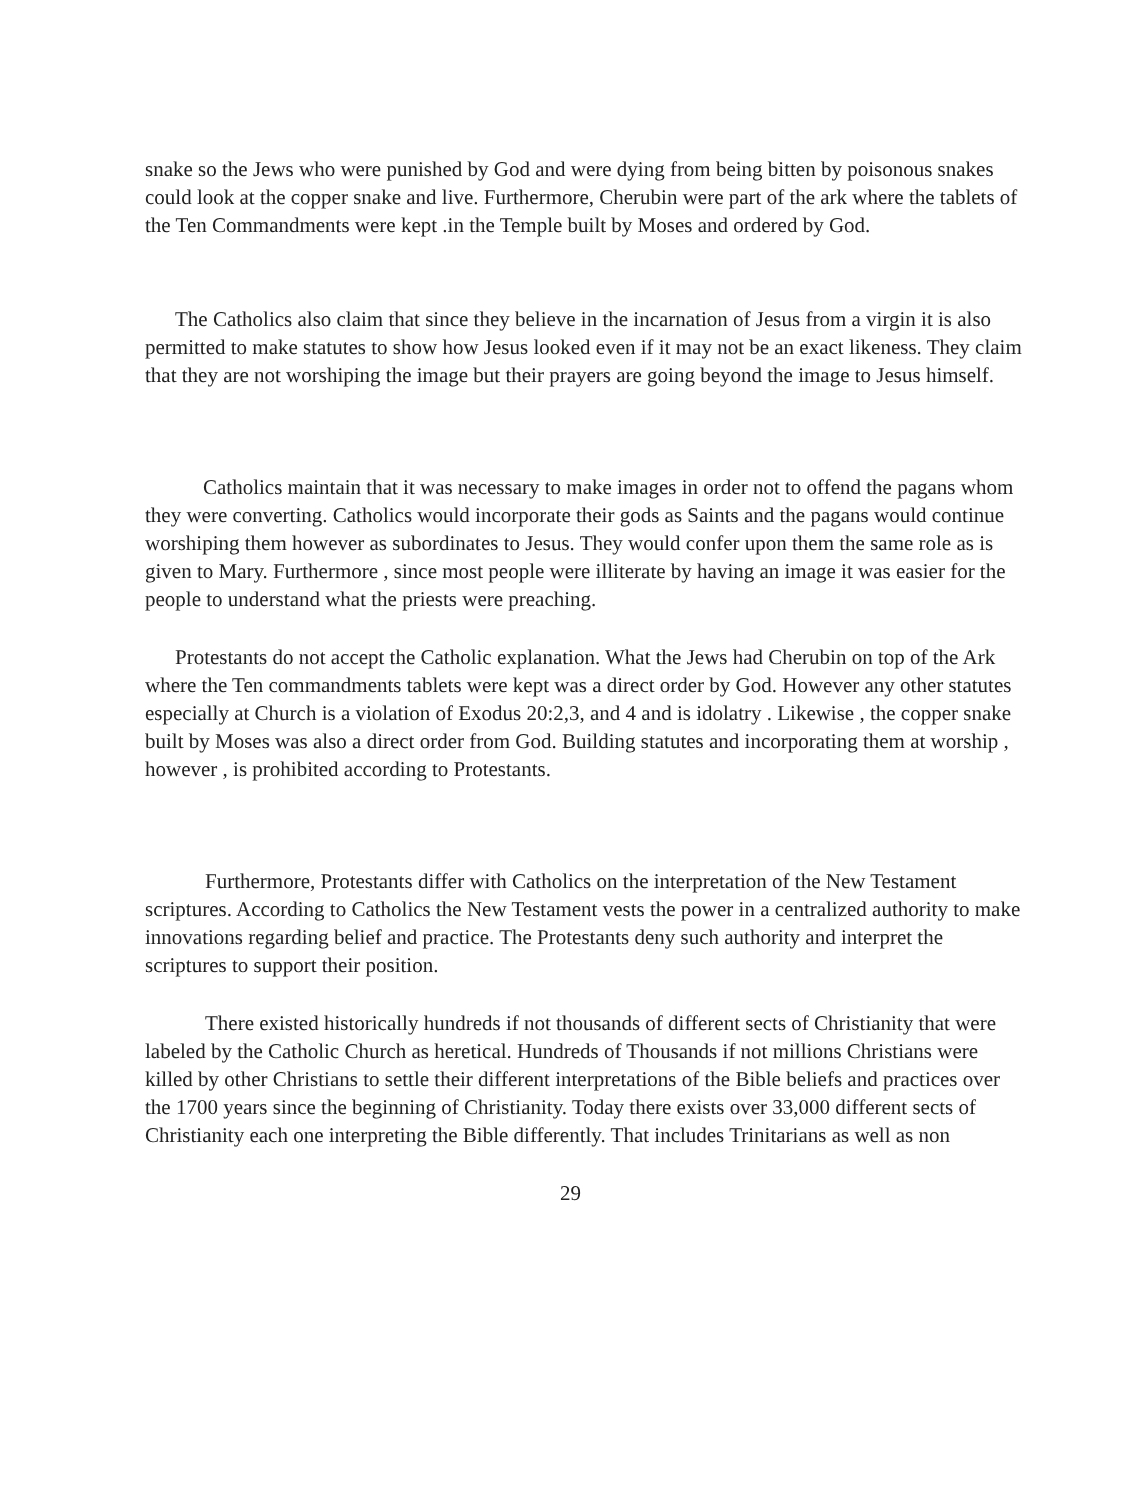snake so the Jews who were punished by God and were dying from being bitten by poisonous snakes could look at the copper snake and live. Furthermore, Cherubin were part of the ark where the tablets of the Ten Commandments were kept .in the Temple built by Moses and ordered by God.
The Catholics also claim that since they believe in the incarnation of Jesus from a virgin it is also permitted to make statutes to show how Jesus looked even if it may not be an exact likeness. They claim that they are not worshiping the image but their prayers are going beyond the image to Jesus himself.
Catholics maintain that it was necessary to make images in order not to offend the pagans whom they were converting. Catholics would incorporate their gods as Saints and the pagans would continue worshiping them however as subordinates to Jesus. They would confer upon them the same role as is given to Mary. Furthermore , since most people were illiterate by having an image it was easier for the people to understand what the priests were preaching.
Protestants do not accept the Catholic explanation. What the Jews had Cherubin on top of the Ark where the Ten commandments tablets were kept was a direct order by God. However any other statutes especially at Church is a violation of Exodus 20:2,3, and 4 and is idolatry . Likewise , the copper snake built by Moses was also a direct order from God. Building statutes and incorporating them at worship , however , is prohibited according to Protestants.
Furthermore, Protestants differ with Catholics on the interpretation of the New Testament scriptures. According to Catholics the New Testament vests the power in a centralized authority to make innovations regarding belief and practice. The Protestants deny such authority and interpret the scriptures to support their position.
There existed historically hundreds if not thousands of different sects of Christianity that were labeled by the Catholic Church as heretical. Hundreds of Thousands if not millions Christians were killed by other Christians to settle their different interpretations of the Bible beliefs and practices over the 1700 years since the beginning of Christianity. Today there exists over 33,000 different sects of Christianity each one interpreting the Bible differently. That includes Trinitarians as well as non
29